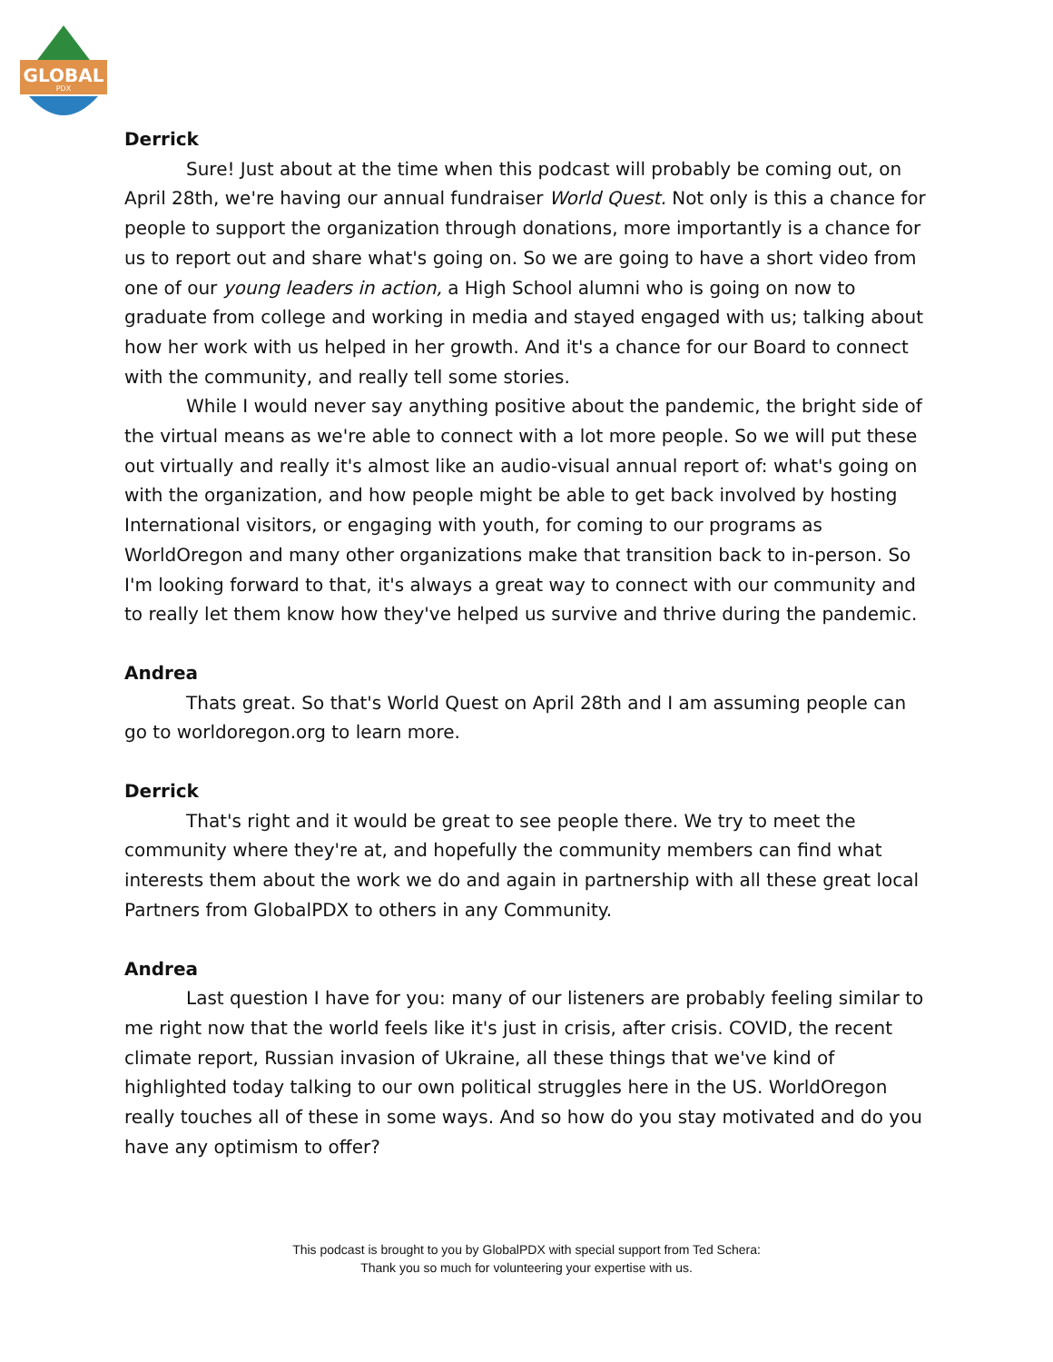GLOBAL
PDX
Derrick
Sure! Just about at the time when this podcast will probably be coming out, on April 28th, we're having our annual fundraiser World Quest. Not only is this a chance for people to support the organization through donations, more importantly is a chance for us to report out and share what's going on. So we are going to have a short video from one of our young leaders in action, a High School alumni who is going on now to graduate from college and working in media and stayed engaged with us; talking about how her work with us helped in her growth. And it's a chance for our Board to connect with the community, and really tell some stories.
While I would never say anything positive about the pandemic, the bright side of the virtual means as we're able to connect with a lot more people. So we will put these out virtually and really it's almost like an audio-visual annual report of: what's going on with the organization, and how people might be able to get back involved by hosting International visitors, or engaging with youth, for coming to our programs as WorldOregon and many other organizations make that transition back to in-person. So I'm looking forward to that, it's always a great way to connect with our community and to really let them know how they've helped us survive and thrive during the pandemic.
Andrea
Thats great. So that's World Quest on April 28th and I am assuming people can go to worldoregon.org to learn more.
Derrick
That's right and it would be great to see people there. We try to meet the community where they're at, and hopefully the community members can find what interests them about the work we do and again in partnership with all these great local Partners from GlobalPDX to others in any Community.
Andrea
Last question I have for you: many of our listeners are probably feeling similar to me right now that the world feels like it's just in crisis, after crisis. COVID, the recent climate report, Russian invasion of Ukraine, all these things that we've kind of highlighted today talking to our own political struggles here in the US. WorldOregon really touches all of these in some ways. And so how do you stay motivated and do you have any optimism to offer?
This podcast is brought to you by GlobalPDX with special support from Ted Schera:
Thank you so much for volunteering your expertise with us.